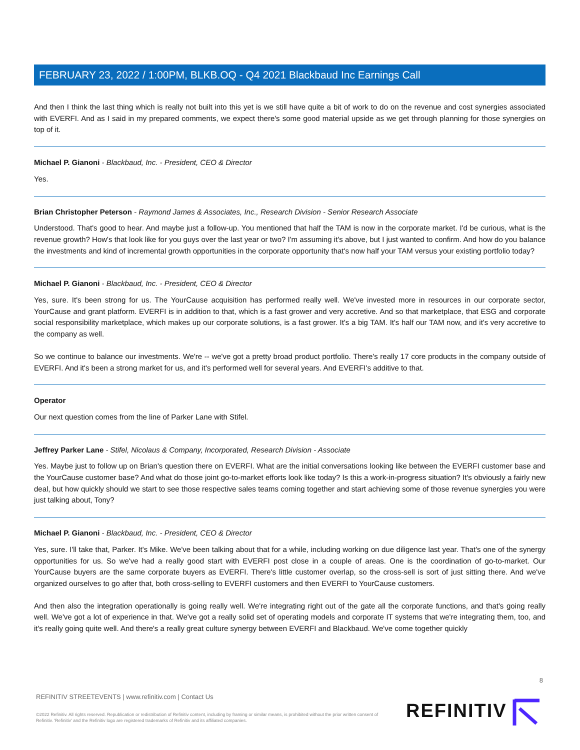FEBRUARY 23, 2022 / 1:00PM, BLKB.OQ - Q4 2021 Blackbaud Inc Earnings Call
And then I think the last thing which is really not built into this yet is we still have quite a bit of work to do on the revenue and cost synergies associated with EVERFI. And as I said in my prepared comments, we expect there's some good material upside as we get through planning for those synergies on top of it.
Michael P. Gianoni - Blackbaud, Inc. - President, CEO & Director
Yes.
Brian Christopher Peterson - Raymond James & Associates, Inc., Research Division - Senior Research Associate
Understood. That's good to hear. And maybe just a follow-up. You mentioned that half the TAM is now in the corporate market. I'd be curious, what is the revenue growth? How's that look like for you guys over the last year or two? I'm assuming it's above, but I just wanted to confirm. And how do you balance the investments and kind of incremental growth opportunities in the corporate opportunity that's now half your TAM versus your existing portfolio today?
Michael P. Gianoni - Blackbaud, Inc. - President, CEO & Director
Yes, sure. It's been strong for us. The YourCause acquisition has performed really well. We've invested more in resources in our corporate sector, YourCause and grant platform. EVERFI is in addition to that, which is a fast grower and very accretive. And so that marketplace, that ESG and corporate social responsibility marketplace, which makes up our corporate solutions, is a fast grower. It's a big TAM. It's half our TAM now, and it's very accretive to the company as well.
So we continue to balance our investments. We're -- we've got a pretty broad product portfolio. There's really 17 core products in the company outside of EVERFI. And it's been a strong market for us, and it's performed well for several years. And EVERFI's additive to that.
Operator
Our next question comes from the line of Parker Lane with Stifel.
Jeffrey Parker Lane - Stifel, Nicolaus & Company, Incorporated, Research Division - Associate
Yes. Maybe just to follow up on Brian's question there on EVERFI. What are the initial conversations looking like between the EVERFI customer base and the YourCause customer base? And what do those joint go-to-market efforts look like today? Is this a work-in-progress situation? It's obviously a fairly new deal, but how quickly should we start to see those respective sales teams coming together and start achieving some of those revenue synergies you were just talking about, Tony?
Michael P. Gianoni - Blackbaud, Inc. - President, CEO & Director
Yes, sure. I'll take that, Parker. It's Mike. We've been talking about that for a while, including working on due diligence last year. That's one of the synergy opportunities for us. So we've had a really good start with EVERFI post close in a couple of areas. One is the coordination of go-to-market. Our YourCause buyers are the same corporate buyers as EVERFI. There's little customer overlap, so the cross-sell is sort of just sitting there. And we've organized ourselves to go after that, both cross-selling to EVERFI customers and then EVERFI to YourCause customers.
And then also the integration operationally is going really well. We're integrating right out of the gate all the corporate functions, and that's going really well. We've got a lot of experience in that. We've got a really solid set of operating models and corporate IT systems that we're integrating them, too, and it's really going quite well. And there's a really great culture synergy between EVERFI and Blackbaud. We've come together quickly
8
REFINITIV STREETEVENTS | www.refinitiv.com | Contact Us
©2022 Refinitiv. All rights reserved. Republication or redistribution of Refinitiv content, including by framing or similar means, is prohibited without the prior written consent of Refinitiv. 'Refinitiv' and the Refinitiv logo are registered trademarks of Refinitiv and its affiliated companies.
REFINITIV